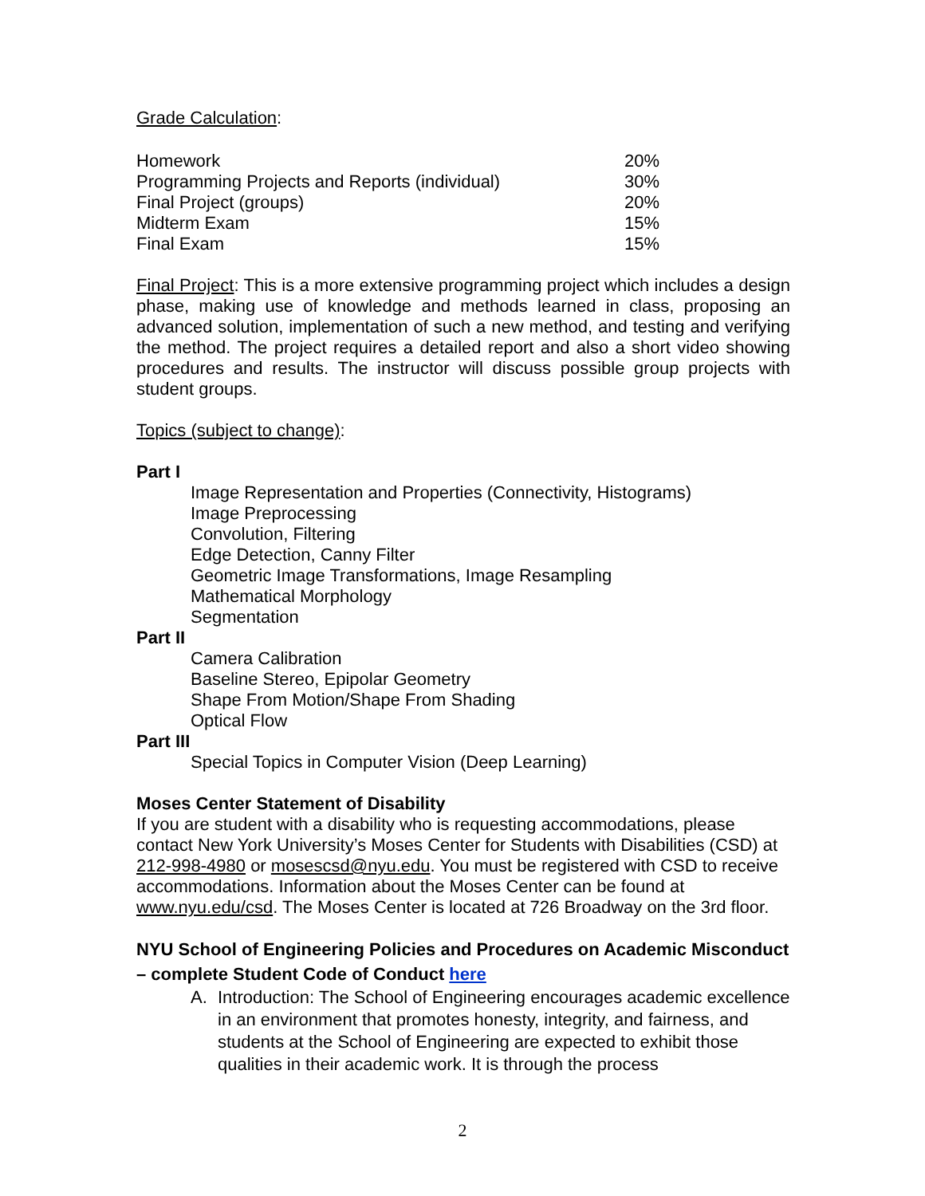Grade Calculation:
| Homework | 20% |
| Programming Projects and Reports (individual) | 30% |
| Final Project (groups) | 20% |
| Midterm Exam | 15% |
| Final Exam | 15% |
Final Project: This is a more extensive programming project which includes a design phase, making use of knowledge and methods learned in class, proposing an advanced solution, implementation of such a new method, and testing and verifying the method. The project requires a detailed report and also a short video showing procedures and results. The instructor will discuss possible group projects with student groups.
Topics (subject to change):
Part I
Image Representation and Properties (Connectivity, Histograms)
Image Preprocessing
Convolution, Filtering
Edge Detection, Canny Filter
Geometric Image Transformations, Image Resampling
Mathematical Morphology
Segmentation
Part II
Camera Calibration
Baseline Stereo, Epipolar Geometry
Shape From Motion/Shape From Shading
Optical Flow
Part III
Special Topics in Computer Vision (Deep Learning)
Moses Center Statement of Disability
If you are student with a disability who is requesting accommodations, please contact New York University’s Moses Center for Students with Disabilities (CSD) at 212-998-4980 or mosescsd@nyu.edu. You must be registered with CSD to receive accommodations. Information about the Moses Center can be found at www.nyu.edu/csd. The Moses Center is located at 726 Broadway on the 3rd floor.
NYU School of Engineering Policies and Procedures on Academic Misconduct – complete Student Code of Conduct here
A. Introduction: The School of Engineering encourages academic excellence in an environment that promotes honesty, integrity, and fairness, and students at the School of Engineering are expected to exhibit those qualities in their academic work. It is through the process
2